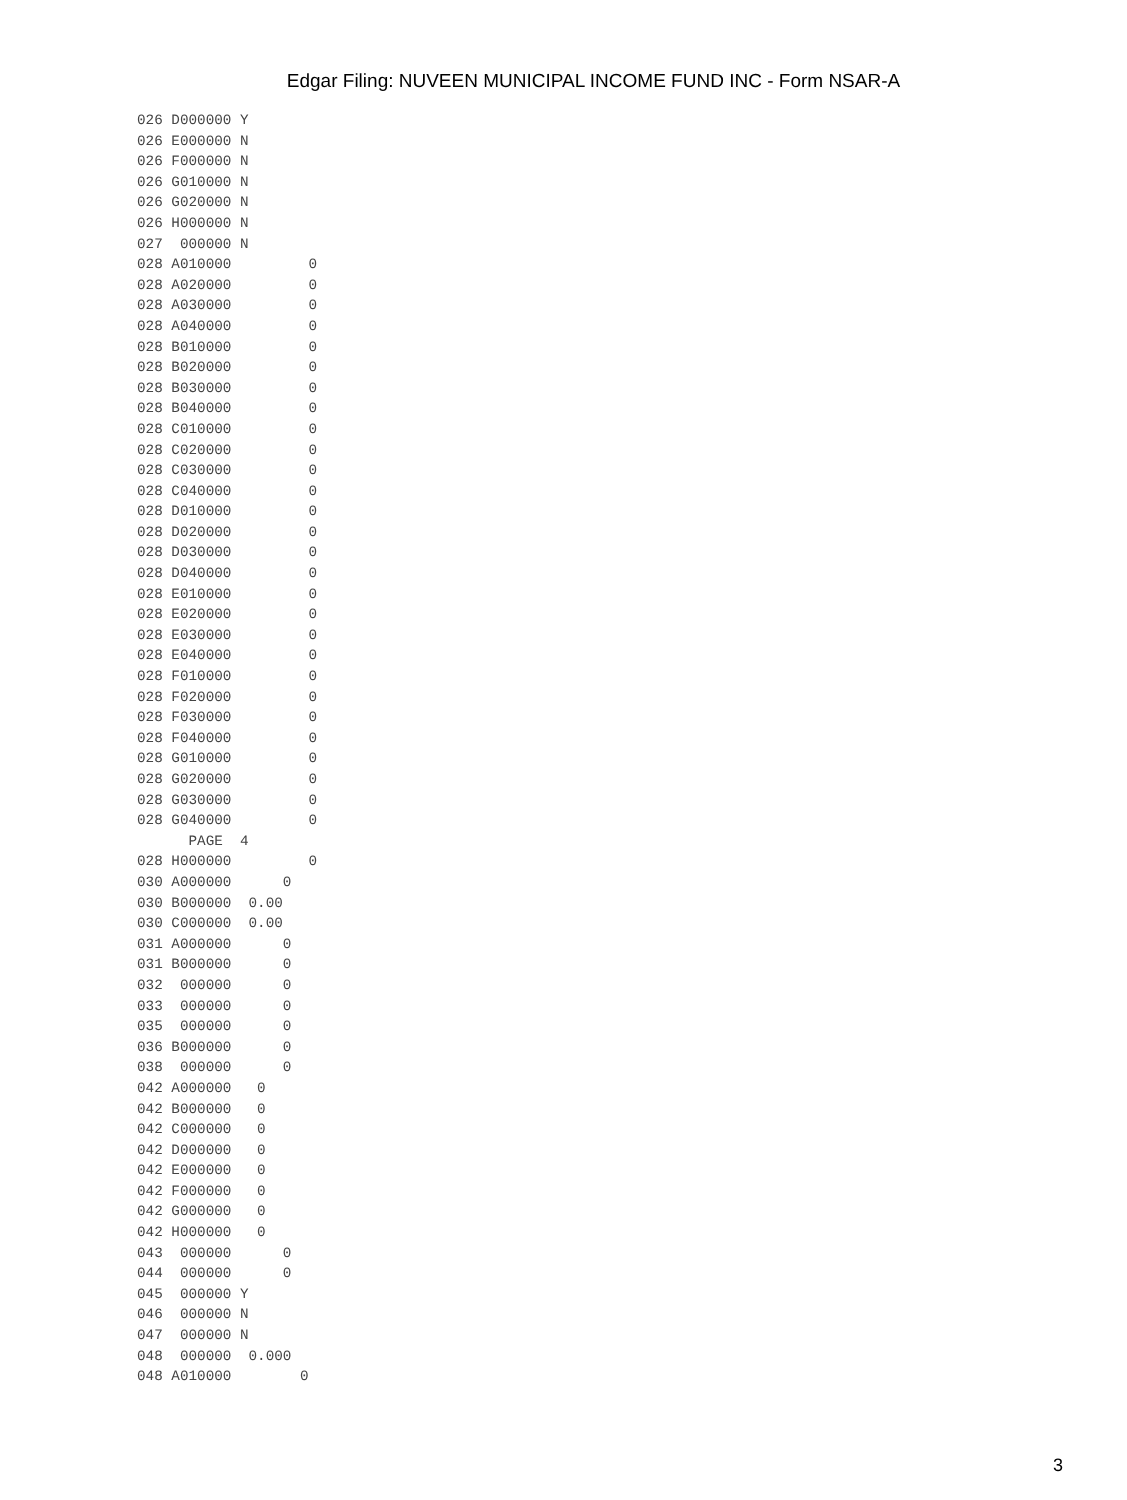Edgar Filing: NUVEEN MUNICIPAL INCOME FUND INC - Form NSAR-A
026 D000000 Y
026 E000000 N
026 F000000 N
026 G010000 N
026 G020000 N
026 H000000 N
027  000000 N
028 A010000         0
028 A020000         0
028 A030000         0
028 A040000         0
028 B010000         0
028 B020000         0
028 B030000         0
028 B040000         0
028 C010000         0
028 C020000         0
028 C030000         0
028 C040000         0
028 D010000         0
028 D020000         0
028 D030000         0
028 D040000         0
028 E010000         0
028 E020000         0
028 E030000         0
028 E040000         0
028 F010000         0
028 F020000         0
028 F030000         0
028 F040000         0
028 G010000         0
028 G020000         0
028 G030000         0
028 G040000         0
      PAGE  4
028 H000000         0
030 A000000      0
030 B000000  0.00
030 C000000  0.00
031 A000000      0
031 B000000      0
032  000000      0
033  000000      0
035  000000      0
036 B000000      0
038  000000      0
042 A000000   0
042 B000000   0
042 C000000   0
042 D000000   0
042 E000000   0
042 F000000   0
042 G000000   0
042 H000000   0
043  000000      0
044  000000      0
045  000000 Y
046  000000 N
047  000000 N
048  000000  0.000
048 A010000        0
3